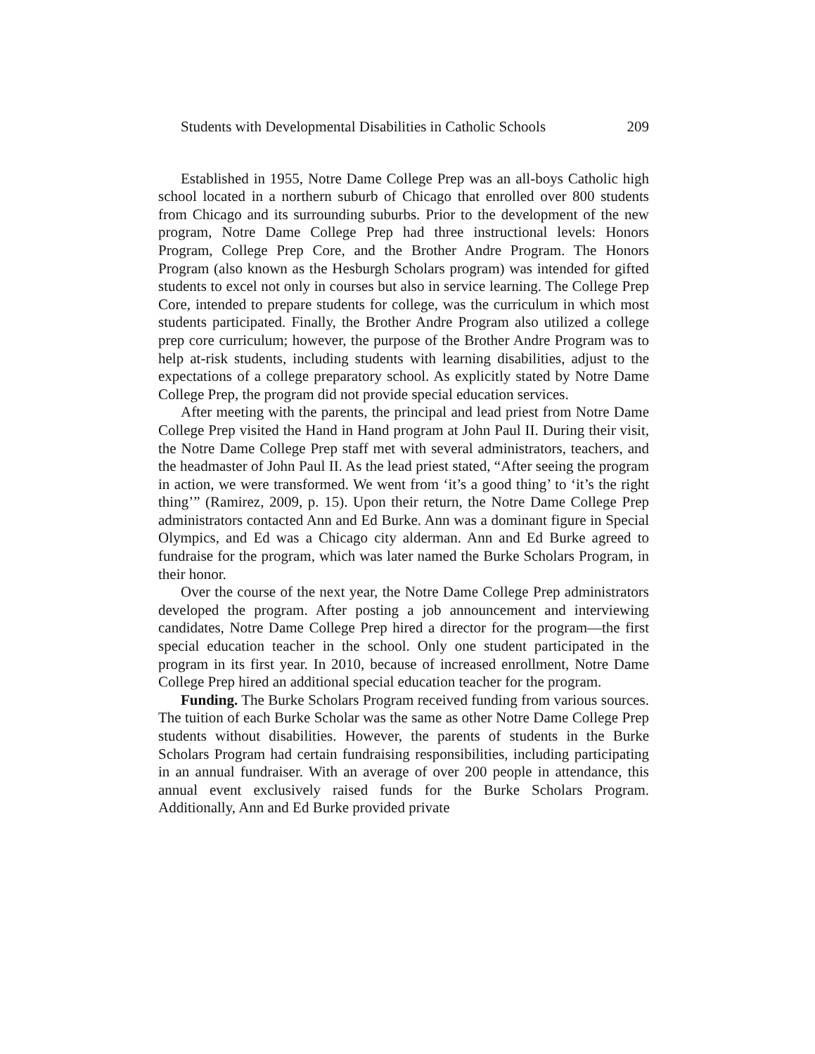Students with Developmental Disabilities in Catholic Schools 209
Established in 1955, Notre Dame College Prep was an all-boys Catholic high school located in a northern suburb of Chicago that enrolled over 800 students from Chicago and its surrounding suburbs. Prior to the development of the new program, Notre Dame College Prep had three instructional levels: Honors Program, College Prep Core, and the Brother Andre Program. The Honors Program (also known as the Hesburgh Scholars program) was intended for gifted students to excel not only in courses but also in service learning. The College Prep Core, intended to prepare students for college, was the curriculum in which most students participated. Finally, the Brother Andre Program also utilized a college prep core curriculum; however, the purpose of the Brother Andre Program was to help at-risk students, including students with learning disabilities, adjust to the expectations of a college preparatory school. As explicitly stated by Notre Dame College Prep, the program did not provide special education services.
After meeting with the parents, the principal and lead priest from Notre Dame College Prep visited the Hand in Hand program at John Paul II. During their visit, the Notre Dame College Prep staff met with several administrators, teachers, and the headmaster of John Paul II. As the lead priest stated, “After seeing the program in action, we were transformed. We went from ‘it’s a good thing’ to ‘it’s the right thing’” (Ramirez, 2009, p. 15). Upon their return, the Notre Dame College Prep administrators contacted Ann and Ed Burke. Ann was a dominant figure in Special Olympics, and Ed was a Chicago city alderman. Ann and Ed Burke agreed to fundraise for the program, which was later named the Burke Scholars Program, in their honor.
Over the course of the next year, the Notre Dame College Prep administrators developed the program. After posting a job announcement and interviewing candidates, Notre Dame College Prep hired a director for the program—the first special education teacher in the school. Only one student participated in the program in its first year. In 2010, because of increased enrollment, Notre Dame College Prep hired an additional special education teacher for the program.
Funding. The Burke Scholars Program received funding from various sources. The tuition of each Burke Scholar was the same as other Notre Dame College Prep students without disabilities. However, the parents of students in the Burke Scholars Program had certain fundraising responsibilities, including participating in an annual fundraiser. With an average of over 200 people in attendance, this annual event exclusively raised funds for the Burke Scholars Program. Additionally, Ann and Ed Burke provided private